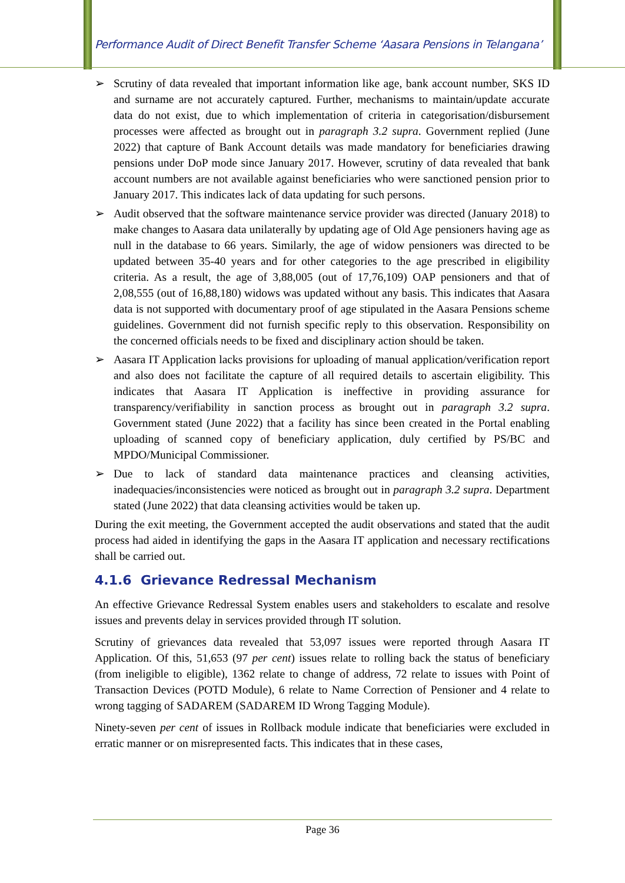Performance Audit of Direct Benefit Transfer Scheme ‘Aasara Pensions in Telangana’
➢ Scrutiny of data revealed that important information like age, bank account number, SKS ID and surname are not accurately captured. Further, mechanisms to maintain/update accurate data do not exist, due to which implementation of criteria in categorisation/disbursement processes were affected as brought out in paragraph 3.2 supra. Government replied (June 2022) that capture of Bank Account details was made mandatory for beneficiaries drawing pensions under DoP mode since January 2017. However, scrutiny of data revealed that bank account numbers are not available against beneficiaries who were sanctioned pension prior to January 2017. This indicates lack of data updating for such persons.
➢ Audit observed that the software maintenance service provider was directed (January 2018) to make changes to Aasara data unilaterally by updating age of Old Age pensioners having age as null in the database to 66 years. Similarly, the age of widow pensioners was directed to be updated between 35-40 years and for other categories to the age prescribed in eligibility criteria. As a result, the age of 3,88,005 (out of 17,76,109) OAP pensioners and that of 2,08,555 (out of 16,88,180) widows was updated without any basis. This indicates that Aasara data is not supported with documentary proof of age stipulated in the Aasara Pensions scheme guidelines. Government did not furnish specific reply to this observation. Responsibility on the concerned officials needs to be fixed and disciplinary action should be taken.
➢ Aasara IT Application lacks provisions for uploading of manual application/verification report and also does not facilitate the capture of all required details to ascertain eligibility. This indicates that Aasara IT Application is ineffective in providing assurance for transparency/verifiability in sanction process as brought out in paragraph 3.2 supra. Government stated (June 2022) that a facility has since been created in the Portal enabling uploading of scanned copy of beneficiary application, duly certified by PS/BC and MPDO/Municipal Commissioner.
➢ Due to lack of standard data maintenance practices and cleansing activities, inadequacies/inconsistencies were noticed as brought out in paragraph 3.2 supra. Department stated (June 2022) that data cleansing activities would be taken up.
During the exit meeting, the Government accepted the audit observations and stated that the audit process had aided in identifying the gaps in the Aasara IT application and necessary rectifications shall be carried out.
4.1.6 Grievance Redressal Mechanism
An effective Grievance Redressal System enables users and stakeholders to escalate and resolve issues and prevents delay in services provided through IT solution.
Scrutiny of grievances data revealed that 53,097 issues were reported through Aasara IT Application. Of this, 51,653 (97 per cent) issues relate to rolling back the status of beneficiary (from ineligible to eligible), 1362 relate to change of address, 72 relate to issues with Point of Transaction Devices (POTD Module), 6 relate to Name Correction of Pensioner and 4 relate to wrong tagging of SADAREM (SADAREM ID Wrong Tagging Module).
Ninety-seven per cent of issues in Rollback module indicate that beneficiaries were excluded in erratic manner or on misrepresented facts. This indicates that in these cases,
Page 36